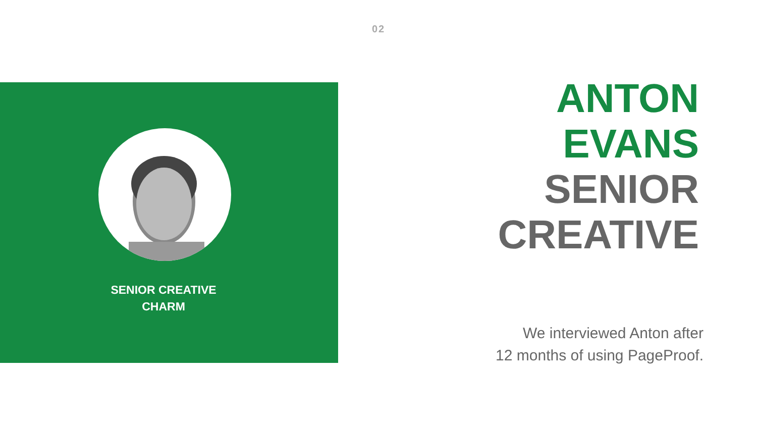02
SENIOR CREATIVE
CHARM
ANTON
EVANS
SENIOR
CREATIVE
We interviewed Anton after
12 months of using PageProof.